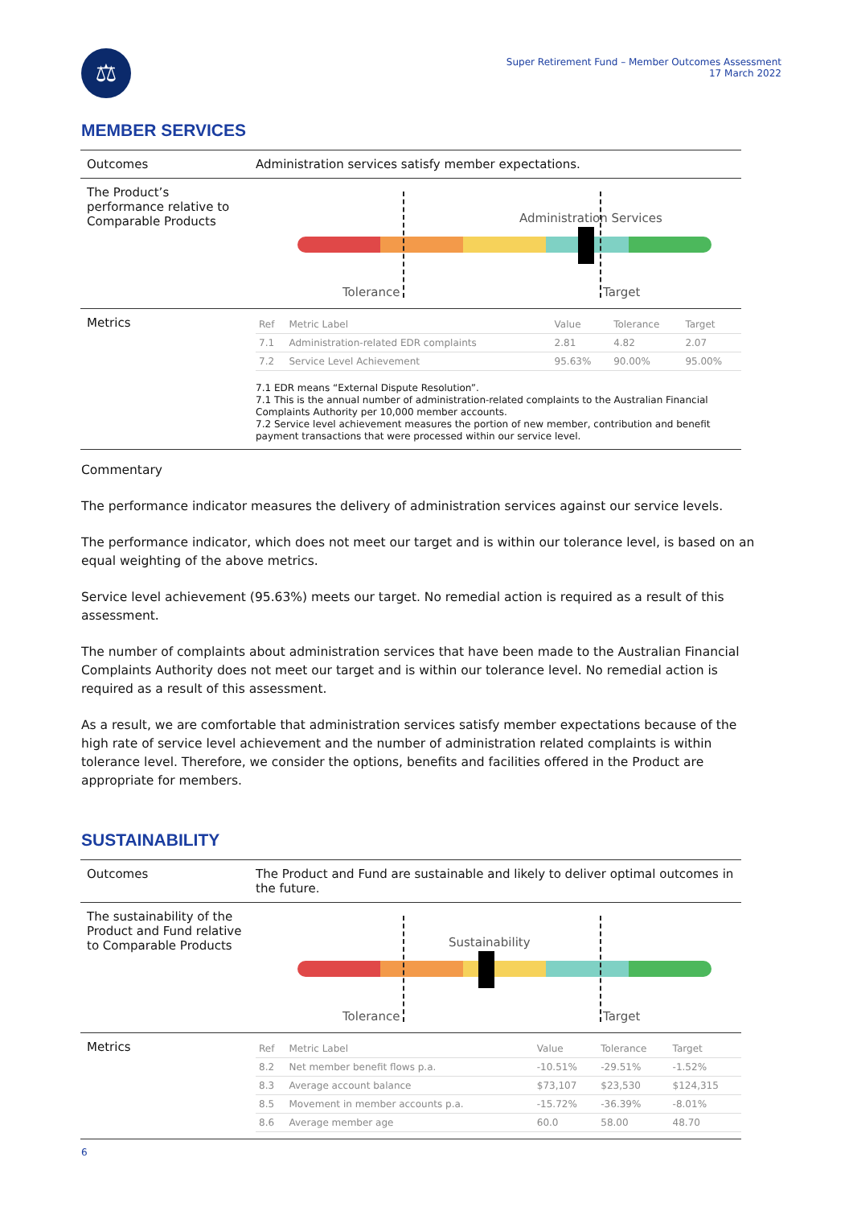⚖
Super Retirement Fund – Member Outcomes Assessment
17 March 2022
MEMBER SERVICES
Outcomes Administration services satisfy member expectations.
The Product’s performance relative to Comparable Products
Administration Services
Tolerance Target
Metrics
| Ref | Metric Label | Value | Tolerance | Target |
| --- | --- | --- | --- | --- |
| 7.1 | Administration-related EDR complaints | 2.81 | 4.82 | 2.07 |
| 7.2 | Service Level Achievement | 95.63% | 90.00% | 95.00% |
7.1 EDR means “External Dispute Resolution”.
7.1 This is the annual number of administration-related complaints to the Australian Financial Complaints Authority per 10,000 member accounts.
7.2 Service level achievement measures the portion of new member, contribution and benefit payment transactions that were processed within our service level.
Commentary
The performance indicator measures the delivery of administration services against our service levels.
The performance indicator, which does not meet our target and is within our tolerance level, is based on an equal weighting of the above metrics.
Service level achievement (95.63%) meets our target. No remedial action is required as a result of this assessment.
The number of complaints about administration services that have been made to the Australian Financial Complaints Authority does not meet our target and is within our tolerance level. No remedial action is required as a result of this assessment.
As a result, we are comfortable that administration services satisfy member expectations because of the high rate of service level achievement and the number of administration related complaints is within tolerance level. Therefore, we consider the options, benefits and facilities offered in the Product are appropriate for members.
SUSTAINABILITY
Outcomes The Product and Fund are sustainable and likely to deliver optimal outcomes in the future.
The sustainability of the Product and Fund relative to Comparable Products
Sustainability
Tolerance Target
Metrics
| Ref | Metric Label | Value | Tolerance | Target |
| --- | --- | --- | --- | --- |
| 8.2 | Net member benefit flows p.a. | -10.51% | -29.51% | -1.52% |
| 8.3 | Average account balance | $73,107 | $23,530 | $124,315 |
| 8.5 | Movement in member accounts p.a. | -15.72% | -36.39% | -8.01% |
| 8.6 | Average member age | 60.0 | 58.00 | 48.70 |
6